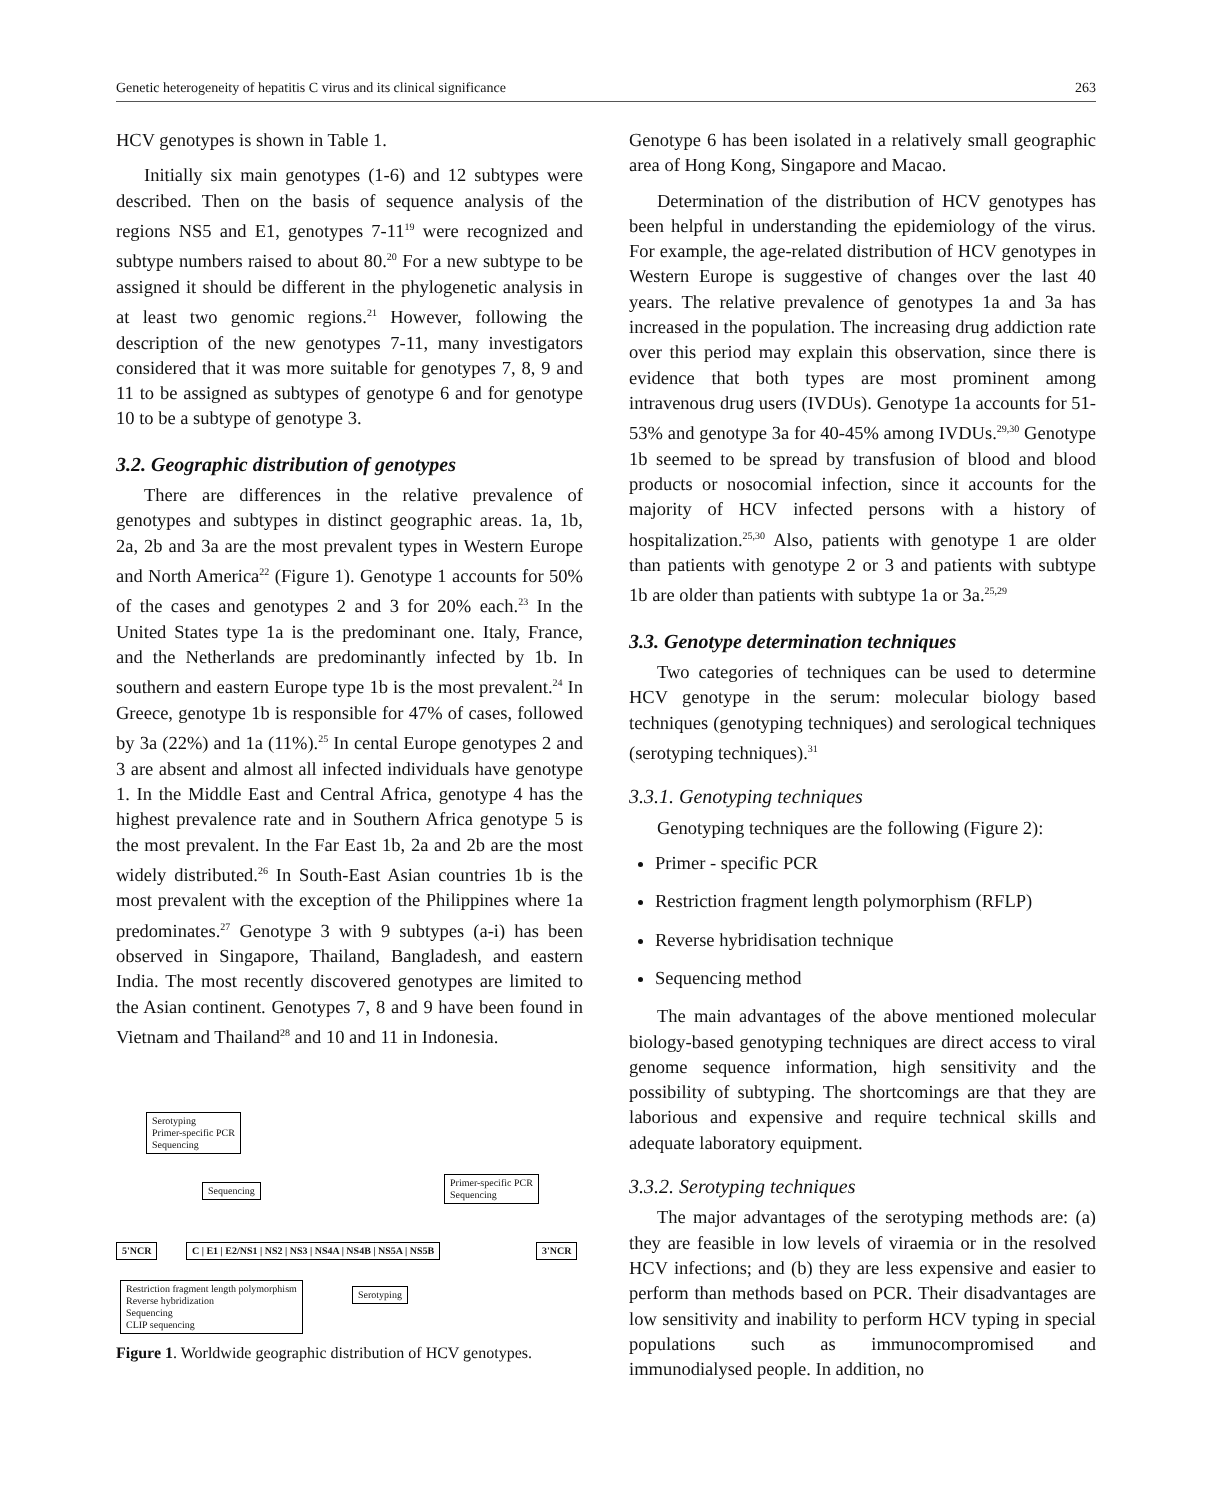Genetic heterogeneity of hepatitis C virus and its clinical significance 263
HCV genotypes is shown in Table 1.
Initially six main genotypes (1-6) and 12 subtypes were described. Then on the basis of sequence analysis of the regions NS5 and E1, genotypes 7-11<sup>19</sup> were recognized and subtype numbers raised to about 80.<sup>20</sup> For a new subtype to be assigned it should be different in the phylogenetic analysis in at least two genomic regions.<sup>21</sup> However, following the description of the new genotypes 7-11, many investigators considered that it was more suitable for genotypes 7, 8, 9 and 11 to be assigned as subtypes of genotype 6 and for genotype 10 to be a subtype of genotype 3.
3.2. Geographic distribution of genotypes
There are differences in the relative prevalence of genotypes and subtypes in distinct geographic areas. 1a, 1b, 2a, 2b and 3a are the most prevalent types in Western Europe and North America<sup>22</sup> (Figure 1). Genotype 1 accounts for 50% of the cases and genotypes 2 and 3 for 20% each.<sup>23</sup> In the United States type 1a is the predominant one. Italy, France, and the Netherlands are predominantly infected by 1b. In southern and eastern Europe type 1b is the most prevalent.<sup>24</sup> In Greece, genotype 1b is responsible for 47% of cases, followed by 3a (22%) and 1a (11%).<sup>25</sup> In cental Europe genotypes 2 and 3 are absent and almost all infected individuals have genotype 1. In the Middle East and Central Africa, genotype 4 has the highest prevalence rate and in Southern Africa genotype 5 is the most prevalent. In the Far East 1b, 2a and 2b are the most widely distributed.<sup>26</sup> In South-East Asian countries 1b is the most prevalent with the exception of the Philippines where 1a predominates.<sup>27</sup> Genotype 3 with 9 subtypes (a-i) has been observed in Singapore, Thailand, Bangladesh, and eastern India. The most recently discovered genotypes are limited to the Asian continent. Genotypes 7, 8 and 9 have been found in Vietnam and Thailand<sup>28</sup> and 10 and 11 in Indonesia.
Serotyping
Primer-specific PCR
Sequencing
Sequencing
Primer-specific PCR
Sequencing
5'NCR
C | E1 | E2/NS1 | NS2 | NS3 | NS4A | NS4B | NS5A | NS5B
3'NCR
Restriction fragment length polymorphism
Reverse hybridization
Sequencing
CLIP sequencing
Serotyping
Figure 1. Worldwide geographic distribution of HCV genotypes.
Genotype 6 has been isolated in a relatively small geographic area of Hong Kong, Singapore and Macao.
Determination of the distribution of HCV genotypes has been helpful in understanding the epidemiology of the virus. For example, the age-related distribution of HCV genotypes in Western Europe is suggestive of changes over the last 40 years. The relative prevalence of genotypes 1a and 3a has increased in the population. The increasing drug addiction rate over this period may explain this observation, since there is evidence that both types are most prominent among intravenous drug users (IVDUs). Genotype 1a accounts for 51-53% and genotype 3a for 40-45% among IVDUs.<sup>29,30</sup> Genotype 1b seemed to be spread by transfusion of blood and blood products or nosocomial infection, since it accounts for the majority of HCV infected persons with a history of hospitalization.<sup>25,30</sup> Also, patients with genotype 1 are older than patients with genotype 2 or 3 and patients with subtype 1b are older than patients with subtype 1a or 3a.<sup>25,29</sup>
3.3. Genotype determination techniques
Two categories of techniques can be used to determine HCV genotype in the serum: molecular biology based techniques (genotyping techniques) and serological techniques (serotyping techniques).<sup>31</sup>
3.3.1. Genotyping techniques
Genotyping techniques are the following (Figure 2):
Primer - specific PCR
Restriction fragment length polymorphism (RFLP)
Reverse hybridisation technique
Sequencing method
The main advantages of the above mentioned molecular biology-based genotyping techniques are direct access to viral genome sequence information, high sensitivity and the possibility of subtyping. The shortcomings are that they are laborious and expensive and require technical skills and adequate laboratory equipment.
3.3.2. Serotyping techniques
The major advantages of the serotyping methods are: (a) they are feasible in low levels of viraemia or in the resolved HCV infections; and (b) they are less expensive and easier to perform than methods based on PCR. Their disadvantages are low sensitivity and inability to perform HCV typing in special populations such as immunocompromised and immunodialysed people. In addition, no